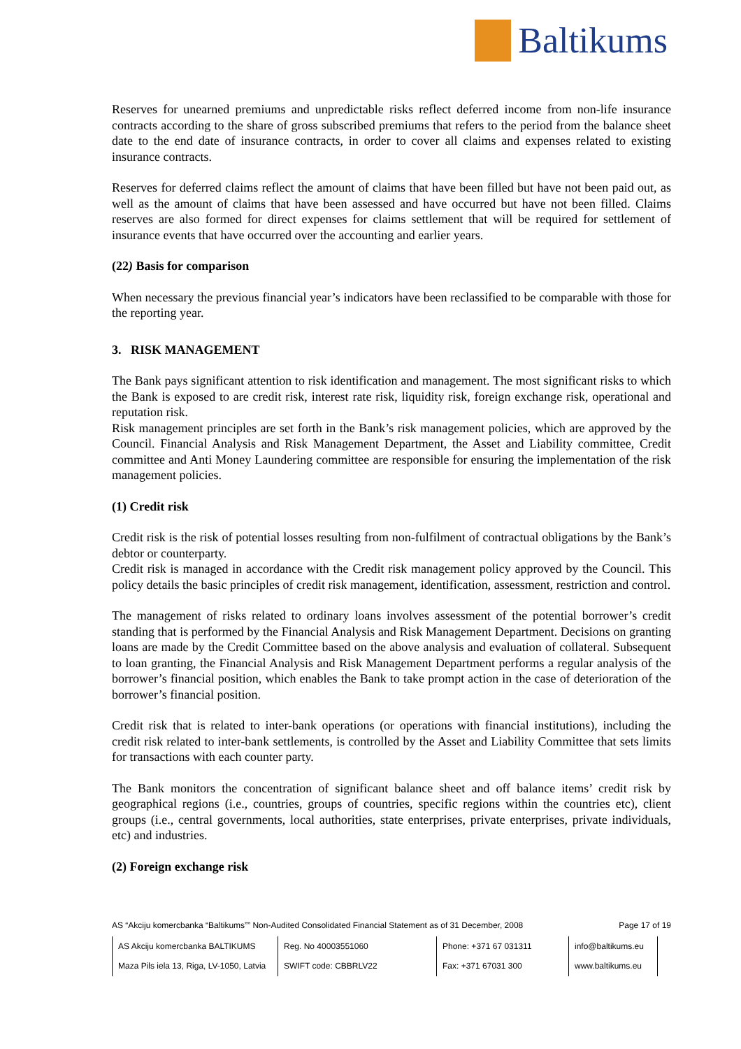Baltikums
Reserves for unearned premiums and unpredictable risks reflect deferred income from non-life insurance contracts according to the share of gross subscribed premiums that refers to the period from the balance sheet date to the end date of insurance contracts, in order to cover all claims and expenses related to existing insurance contracts.
Reserves for deferred claims reflect the amount of claims that have been filled but have not been paid out, as well as the amount of claims that have been assessed and have occurred but have not been filled. Claims reserves are also formed for direct expenses for claims settlement that will be required for settlement of insurance events that have occurred over the accounting and earlier years.
(22) Basis for comparison
When necessary the previous financial year’s indicators have been reclassified to be comparable with those for the reporting year.
3. RISK MANAGEMENT
The Bank pays significant attention to risk identification and management. The most significant risks to which the Bank is exposed to are credit risk, interest rate risk, liquidity risk, foreign exchange risk, operational and reputation risk.
Risk management principles are set forth in the Bank’s risk management policies, which are approved by the Council. Financial Analysis and Risk Management Department, the Asset and Liability committee, Credit committee and Anti Money Laundering committee are responsible for ensuring the implementation of the risk management policies.
(1) Credit risk
Credit risk is the risk of potential losses resulting from non-fulfilment of contractual obligations by the Bank’s debtor or counterparty.
Credit risk is managed in accordance with the Credit risk management policy approved by the Council. This policy details the basic principles of credit risk management, identification, assessment, restriction and control.
The management of risks related to ordinary loans involves assessment of the potential borrower’s credit standing that is performed by the Financial Analysis and Risk Management Department. Decisions on granting loans are made by the Credit Committee based on the above analysis and evaluation of collateral. Subsequent to loan granting, the Financial Analysis and Risk Management Department performs a regular analysis of the borrower’s financial position, which enables the Bank to take prompt action in the case of deterioration of the borrower’s financial position.
Credit risk that is related to inter-bank operations (or operations with financial institutions), including the credit risk related to inter-bank settlements, is controlled by the Asset and Liability Committee that sets limits for transactions with each counter party.
The Bank monitors the concentration of significant balance sheet and off balance items’ credit risk by geographical regions (i.e., countries, groups of countries, specific regions within the countries etc), client groups (i.e., central governments, local authorities, state enterprises, private enterprises, private individuals, etc) and industries.
(2) Foreign exchange risk
AS “Akciju komercbanka “Baltikums”” Non-Audited Consolidated Financial Statement as of 31 December, 2008 Page 17 of 19
| AS Akciju komercbanka BALTIKUMS | Reg. No 40003551060 | Phone: +371 67 031311 | info@baltikums.eu |
| Maza Pils iela 13, Riga, LV-1050, Latvia | SWIFT code: CBBRLV22 | Fax: +371 67031 300 | www.baltikums.eu |